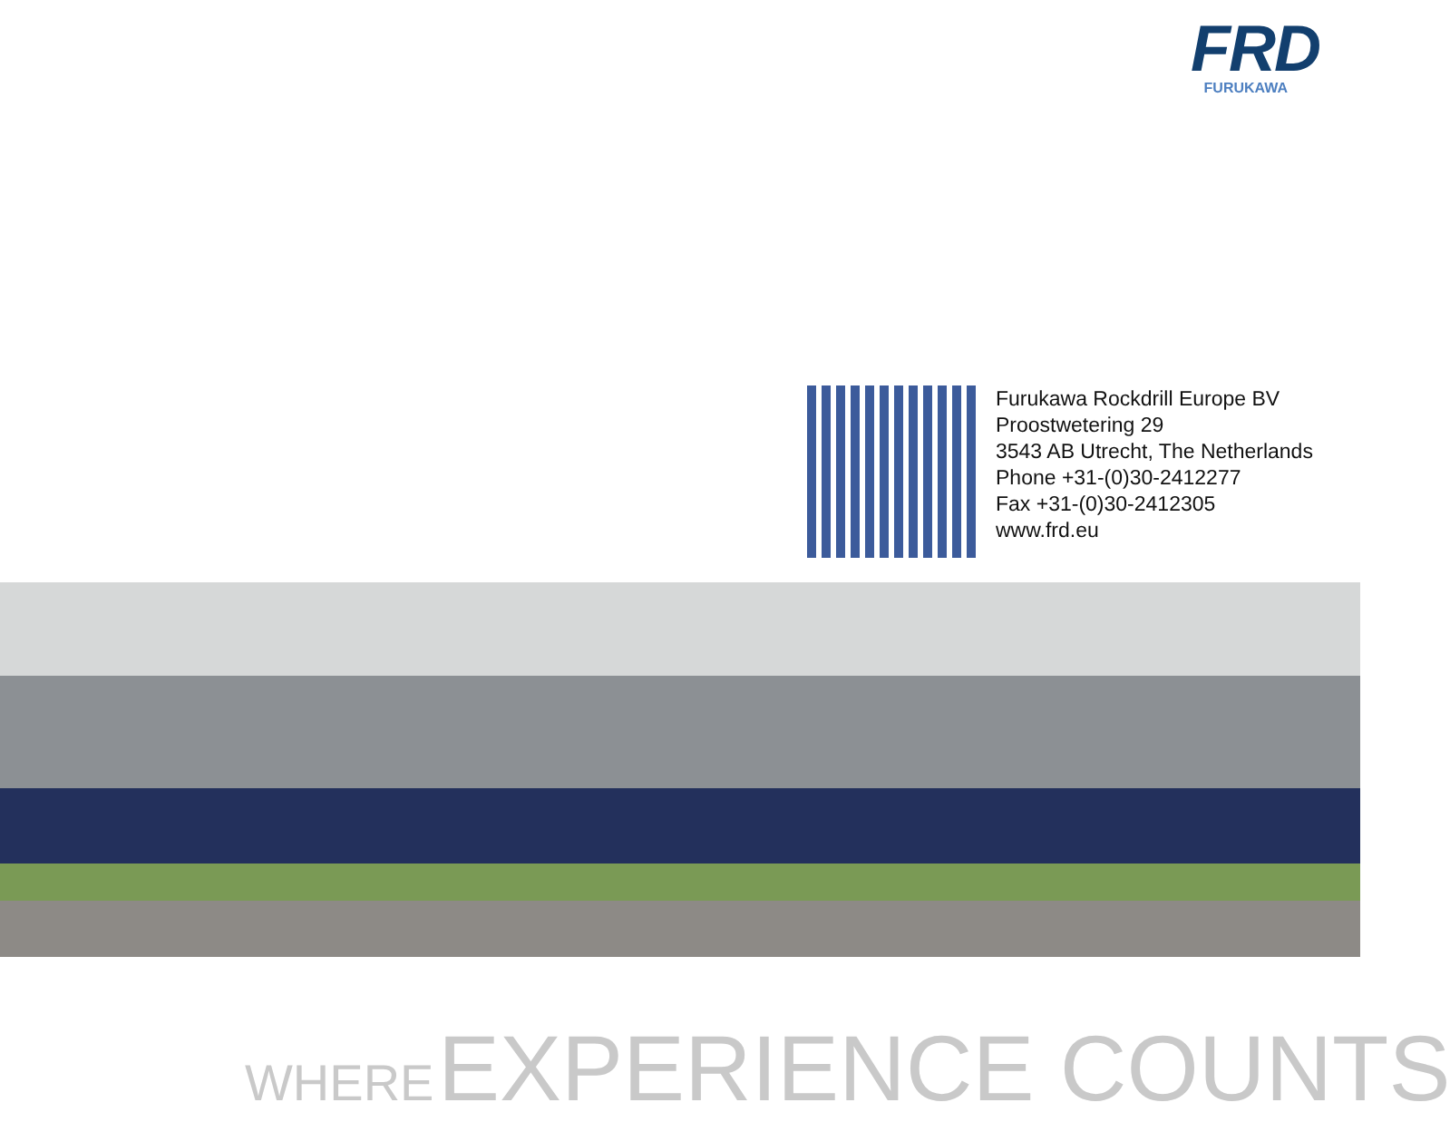FRD
FURUKAWA
Furukawa Rockdrill Europe BV
Proostwetering 29
3543 AB Utrecht, The Netherlands
Phone +31-(0)30-2412277
Fax +31-(0)30-2412305
www.frd.eu
WHERE EXPERIENCE COUNTS